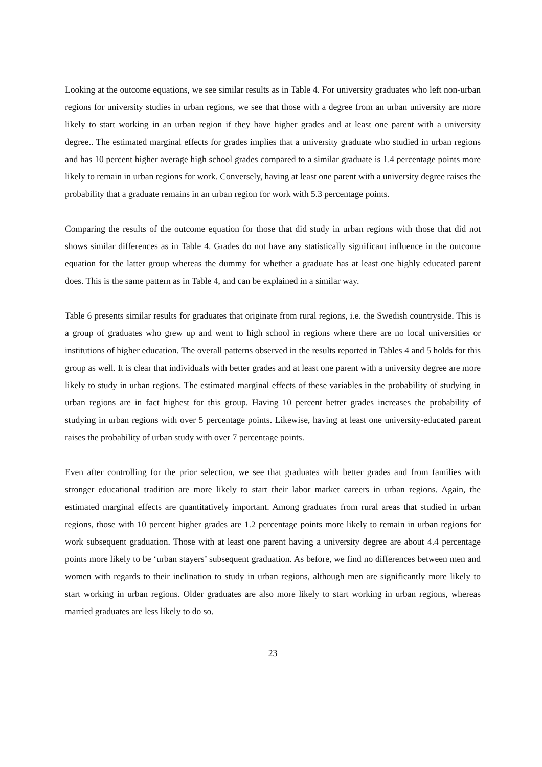Looking at the outcome equations, we see similar results as in Table 4. For university graduates who left non-urban regions for university studies in urban regions, we see that those with a degree from an urban university are more likely to start working in an urban region if they have higher grades and at least one parent with a university degree.. The estimated marginal effects for grades implies that a university graduate who studied in urban regions and has 10 percent higher average high school grades compared to a similar graduate is 1.4 percentage points more likely to remain in urban regions for work. Conversely, having at least one parent with a university degree raises the probability that a graduate remains in an urban region for work with 5.3 percentage points.
Comparing the results of the outcome equation for those that did study in urban regions with those that did not shows similar differences as in Table 4. Grades do not have any statistically significant influence in the outcome equation for the latter group whereas the dummy for whether a graduate has at least one highly educated parent does. This is the same pattern as in Table 4, and can be explained in a similar way.
Table 6 presents similar results for graduates that originate from rural regions, i.e. the Swedish countryside. This is a group of graduates who grew up and went to high school in regions where there are no local universities or institutions of higher education. The overall patterns observed in the results reported in Tables 4 and 5 holds for this group as well. It is clear that individuals with better grades and at least one parent with a university degree are more likely to study in urban regions. The estimated marginal effects of these variables in the probability of studying in urban regions are in fact highest for this group. Having 10 percent better grades increases the probability of studying in urban regions with over 5 percentage points. Likewise, having at least one university-educated parent raises the probability of urban study with over 7 percentage points.
Even after controlling for the prior selection, we see that graduates with better grades and from families with stronger educational tradition are more likely to start their labor market careers in urban regions. Again, the estimated marginal effects are quantitatively important. Among graduates from rural areas that studied in urban regions, those with 10 percent higher grades are 1.2 percentage points more likely to remain in urban regions for work subsequent graduation. Those with at least one parent having a university degree are about 4.4 percentage points more likely to be ‘urban stayers’ subsequent graduation. As before, we find no differences between men and women with regards to their inclination to study in urban regions, although men are significantly more likely to start working in urban regions. Older graduates are also more likely to start working in urban regions, whereas married graduates are less likely to do so.
23